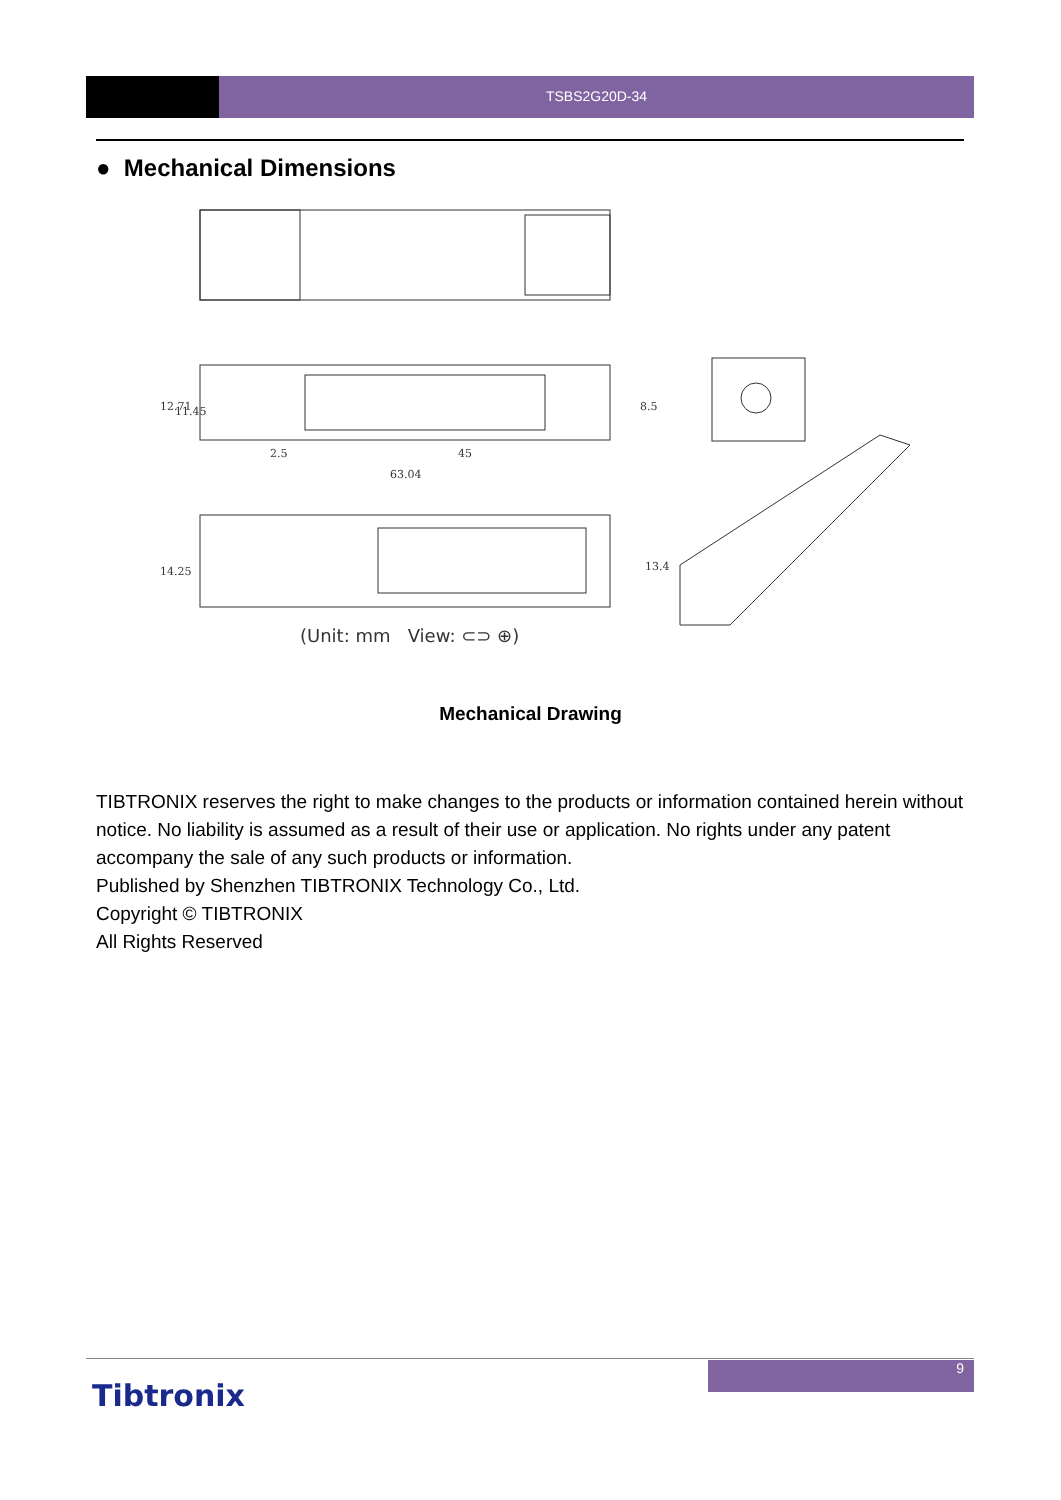TSBS2G20D-34
● Mechanical Dimensions
2.5
45
63.04
12.71
11.45
8.5
14.25
13.4
(Unit: mm View: ⊂⊃ ⊕)
Mechanical Drawing
TIBTRONIX reserves the right to make changes to the products or information contained herein without notice. No liability is assumed as a result of their use or application. No rights under any patent accompany the sale of any such products or information.
Published by Shenzhen TIBTRONIX Technology Co., Ltd.
Copyright © TIBTRONIX
All Rights Reserved
9
Tibtronix